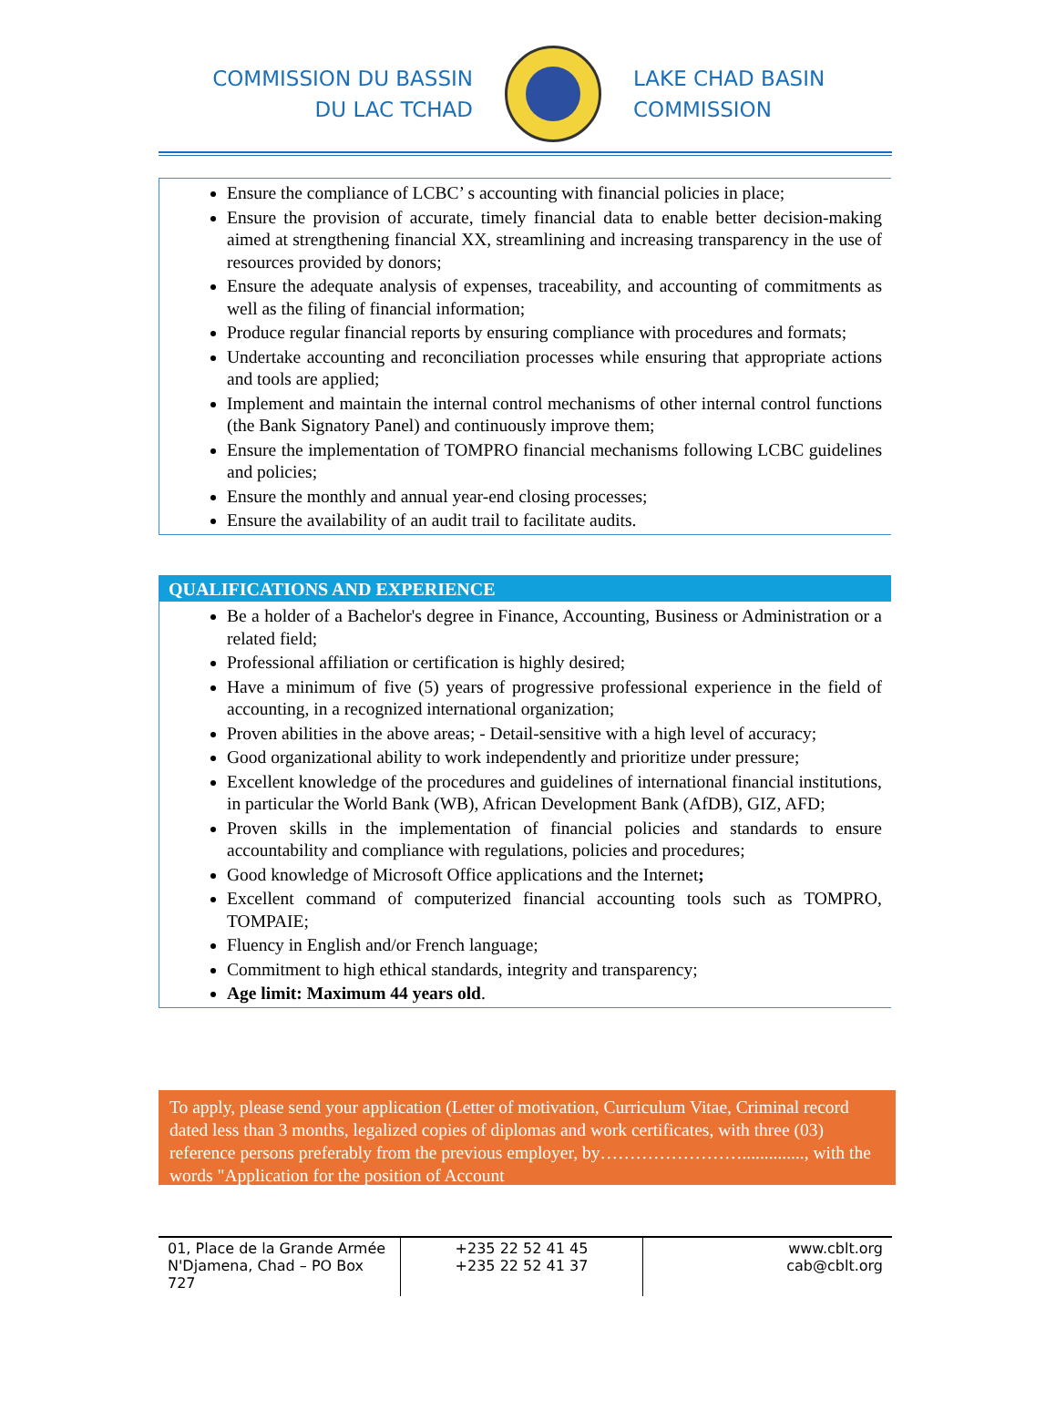COMMISSION DU BASSIN
DU LAC TCHAD
LAKE CHAD BASIN
COMMISSION
Ensure the compliance of LCBC’ s accounting with financial policies in place;
Ensure the provision of accurate, timely financial data to enable better decision-making aimed at strengthening financial XX, streamlining and increasing transparency in the use of resources provided by donors;
Ensure the adequate analysis of expenses, traceability, and accounting of commitments as well as the filing of financial information;
Produce regular financial reports by ensuring compliance with procedures and formats;
Undertake accounting and reconciliation processes while ensuring that appropriate actions and tools are applied;
Implement and maintain the internal control mechanisms of other internal control functions (the Bank Signatory Panel) and continuously improve them;
Ensure the implementation of TOMPRO financial mechanisms following LCBC guidelines and policies;
Ensure the monthly and annual year-end closing processes;
Ensure the availability of an audit trail to facilitate audits.
QUALIFICATIONS AND EXPERIENCE
Be a holder of a Bachelor's degree in Finance, Accounting, Business or Administration or a related field;
Professional affiliation or certification is highly desired;
Have a minimum of five (5) years of progressive professional experience in the field of accounting, in a recognized international organization;
Proven abilities in the above areas; - Detail-sensitive with a high level of accuracy;
Good organizational ability to work independently and prioritize under pressure;
Excellent knowledge of the procedures and guidelines of international financial institutions, in particular the World Bank (WB), African Development Bank (AfDB), GIZ, AFD;
Proven skills in the implementation of financial policies and standards to ensure accountability and compliance with regulations, policies and procedures;
Good knowledge of Microsoft Office applications and the Internet;
Excellent command of computerized financial accounting tools such as TOMPRO, TOMPAIE;
Fluency in English and/or French language;
Commitment to high ethical standards, integrity and transparency;
Age limit: Maximum 44 years old.
To apply, please send your application (Letter of motivation, Curriculum Vitae, Criminal record dated less than 3 months, legalized copies of diplomas and work certificates, with three (03) reference persons preferably from the previous employer, by…………………….............., with the words "Application for the position of Account
| 01, Place de la Grande Armée N'Djamena, Chad – PO Box 727 | +235 22 52 41 45 +235 22 52 41 37 | www.cblt.org cab@cblt.org |